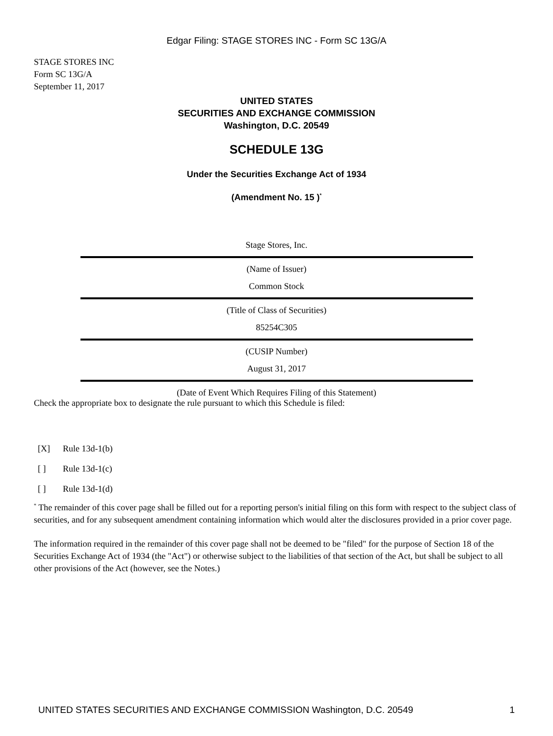Edgar Filing: STAGE STORES INC - Form SC 13G/A
STAGE STORES INC
Form SC 13G/A
September 11, 2017
UNITED STATES
SECURITIES AND EXCHANGE COMMISSION
Washington, D.C. 20549
SCHEDULE 13G
Under the Securities Exchange Act of 1934
(Amendment No. 15 )<sup>*</sup>
Stage Stores, Inc.
(Name of Issuer)
Common Stock
(Title of Class of Securities)
85254C305
(CUSIP Number)
August 31, 2017
(Date of Event Which Requires Filing of this Statement)
Check the appropriate box to designate the rule pursuant to which this Schedule is filed:
[X] Rule 13d-1(b)
[ ] Rule 13d-1(c)
[ ] Rule 13d-1(d)
<sup>*</sup> The remainder of this cover page shall be filled out for a reporting person's initial filing on this form with respect to the subject class of securities, and for any subsequent amendment containing information which would alter the disclosures provided in a prior cover page.
The information required in the remainder of this cover page shall not be deemed to be "filed" for the purpose of Section 18 of the Securities Exchange Act of 1934 (the "Act") or otherwise subject to the liabilities of that section of the Act, but shall be subject to all other provisions of the Act (however, see the Notes.)
UNITED STATES SECURITIES AND EXCHANGE COMMISSION Washington, D.C. 20549 1